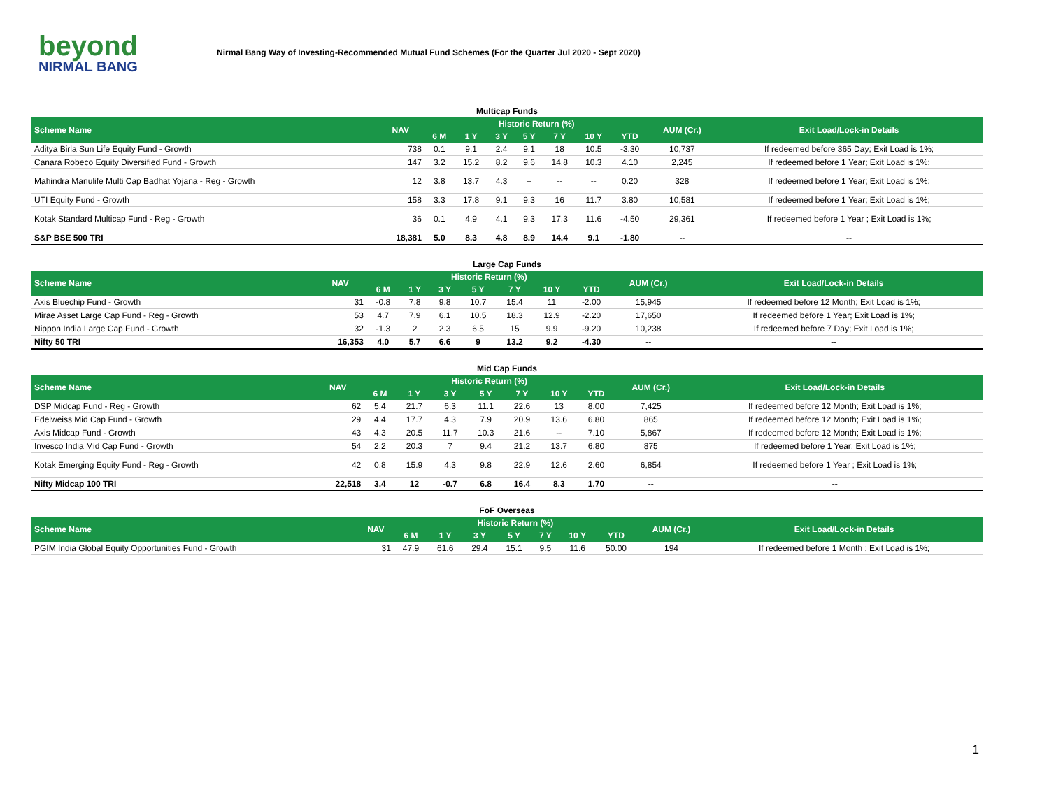beyond
NIRMAL BANG
Nirmal Bang Way of Investing-Recommended Mutual Fund Schemes (For the Quarter Jul 2020 - Sept 2020)
Multicap Funds
| Scheme Name | NAV | Historic Return (%) | | | | | | | AUM (Cr.) | Exit Load/Lock-in Details |
| --- | --- | --- | --- | --- | --- | --- | --- | --- | --- | --- |
| | | 6 M | 1 Y | 3 Y | 5 Y | 7 Y | 10 Y | YTD | | |
| Aditya Birla Sun Life Equity Fund - Growth | 738 | 0.1 | 9.1 | 2.4 | 9.1 | 18 | 10.5 | -3.30 | 10,737 | If redeemed before 365 Day; Exit Load is 1%; |
| Canara Robeco Equity Diversified Fund - Growth | 147 | 3.2 | 15.2 | 8.2 | 9.6 | 14.8 | 10.3 | 4.10 | 2,245 | If redeemed before 1 Year; Exit Load is 1%; |
| Mahindra Manulife Multi Cap Badhat Yojana - Reg - Growth | 12 | 3.8 | 13.7 | 4.3 | -- | -- | -- | 0.20 | 328 | If redeemed before 1 Year; Exit Load is 1%; |
| UTI Equity Fund - Growth | 158 | 3.3 | 17.8 | 9.1 | 9.3 | 16 | 11.7 | 3.80 | 10,581 | If redeemed before 1 Year; Exit Load is 1%; |
| Kotak Standard Multicap Fund - Reg - Growth | 36 | 0.1 | 4.9 | 4.1 | 9.3 | 17.3 | 11.6 | -4.50 | 29,361 | If redeemed before 1 Year ; Exit Load is 1%; |
| S&P BSE 500 TRI | 18,381 | 5.0 | 8.3 | 4.8 | 8.9 | 14.4 | 9.1 | -1.80 | -- | -- |
Large Cap Funds
| Scheme Name | NAV | Historic Return (%) | | | | | | | AUM (Cr.) | Exit Load/Lock-in Details |
| --- | --- | --- | --- | --- | --- | --- | --- | --- | --- | --- |
| | | 6 M | 1 Y | 3 Y | 5 Y | 7 Y | 10 Y | YTD | | |
| Axis Bluechip Fund - Growth | 31 | -0.8 | 7.8 | 9.8 | 10.7 | 15.4 | 11 | -2.00 | 15,945 | If redeemed before 12 Month; Exit Load is 1%; |
| Mirae Asset Large Cap Fund - Reg - Growth | 53 | 4.7 | 7.9 | 6.1 | 10.5 | 18.3 | 12.9 | -2.20 | 17,650 | If redeemed before 1 Year; Exit Load is 1%; |
| Nippon India Large Cap Fund - Growth | 32 | -1.3 | 2 | 2.3 | 6.5 | 15 | 9.9 | -9.20 | 10,238 | If redeemed before 7 Day; Exit Load is 1%; |
| Nifty 50 TRI | 16,353 | 4.0 | 5.7 | 6.6 | 9 | 13.2 | 9.2 | -4.30 | -- | -- |
Mid Cap Funds
| Scheme Name | NAV | Historic Return (%) | | | | | | | AUM (Cr.) | Exit Load/Lock-in Details |
| --- | --- | --- | --- | --- | --- | --- | --- | --- | --- | --- |
| | | 6 M | 1 Y | 3 Y | 5 Y | 7 Y | 10 Y | YTD | | |
| DSP Midcap Fund - Reg - Growth | 62 | 5.4 | 21.7 | 6.3 | 11.1 | 22.6 | 13 | 8.00 | 7,425 | If redeemed before 12 Month; Exit Load is 1%; |
| Edelweiss Mid Cap Fund - Growth | 29 | 4.4 | 17.7 | 4.3 | 7.9 | 20.9 | 13.6 | 6.80 | 865 | If redeemed before 12 Month; Exit Load is 1%; |
| Axis Midcap Fund - Growth | 43 | 4.3 | 20.5 | 11.7 | 10.3 | 21.6 | -- | 7.10 | 5,867 | If redeemed before 12 Month; Exit Load is 1%; |
| Invesco India Mid Cap Fund - Growth | 54 | 2.2 | 20.3 | 7 | 9.4 | 21.2 | 13.7 | 6.80 | 875 | If redeemed before 1 Year; Exit Load is 1%; |
| Kotak Emerging Equity Fund - Reg - Growth | 42 | 0.8 | 15.9 | 4.3 | 9.8 | 22.9 | 12.6 | 2.60 | 6,854 | If redeemed before 1 Year ; Exit Load is 1%; |
| Nifty Midcap 100 TRI | 22,518 | 3.4 | 12 | -0.7 | 6.8 | 16.4 | 8.3 | 1.70 | -- | -- |
FoF Overseas
| Scheme Name | NAV | Historic Return (%) | | | | | | | AUM (Cr.) | Exit Load/Lock-in Details |
| --- | --- | --- | --- | --- | --- | --- | --- | --- | --- | --- |
| | | 6 M | 1 Y | 3 Y | 5 Y | 7 Y | 10 Y | YTD | | |
| PGIM India Global Equity Opportunities Fund - Growth | 31 | 47.9 | 61.6 | 29.4 | 15.1 | 9.5 | 11.6 | 50.00 | 194 | If redeemed before 1 Month ; Exit Load is 1%; |
1